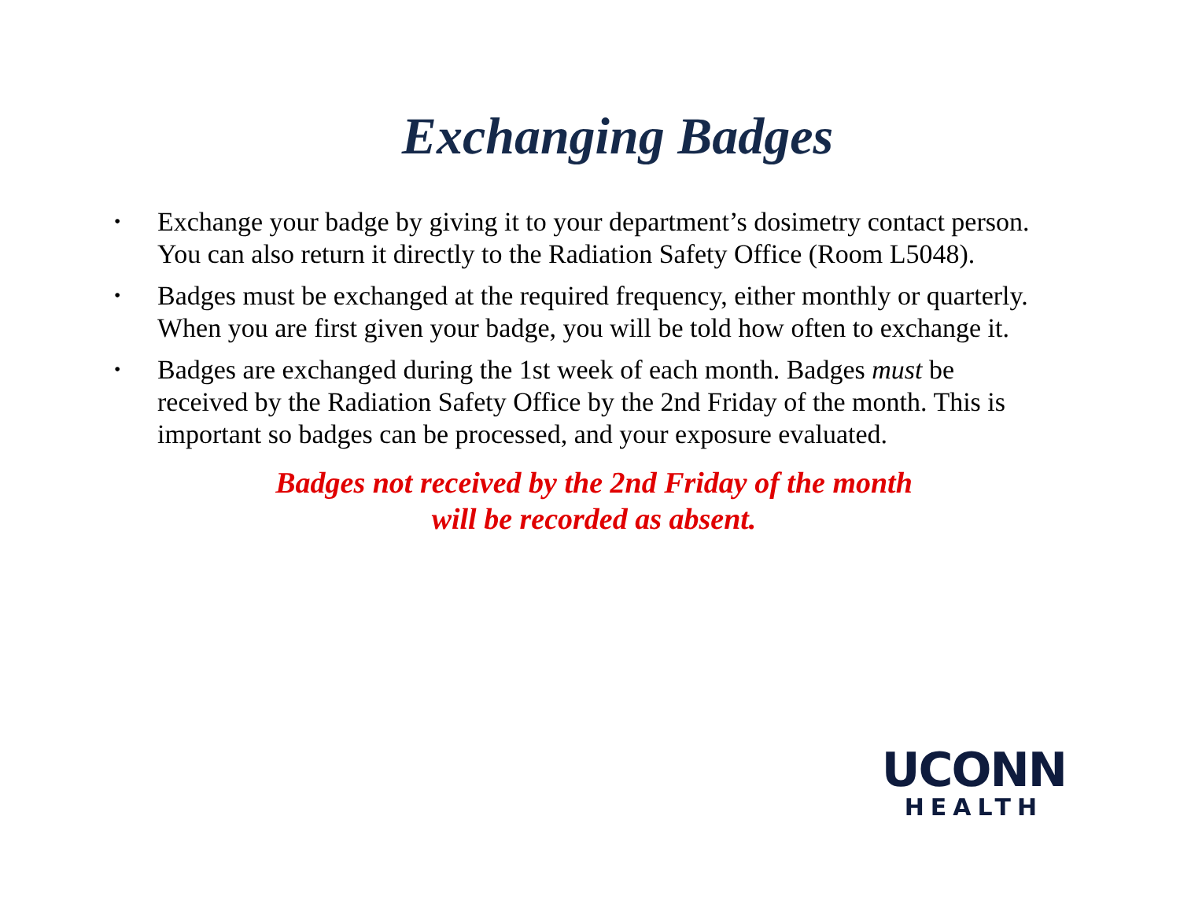Exchanging Badges
• Exchange your badge by giving it to your department’s dosimetry contact person. You can also return it directly to the Radiation Safety Office (Room L5048).
• Badges must be exchanged at the required frequency, either monthly or quarterly. When you are first given your badge, you will be told how often to exchange it.
• Badges are exchanged during the 1st week of each month. Badges must be received by the Radiation Safety Office by the 2nd Friday of the month. This is important so badges can be processed, and your exposure evaluated.
Badges not received by the 2nd Friday of the month
will be recorded as absent.
UCONN
HEALTH